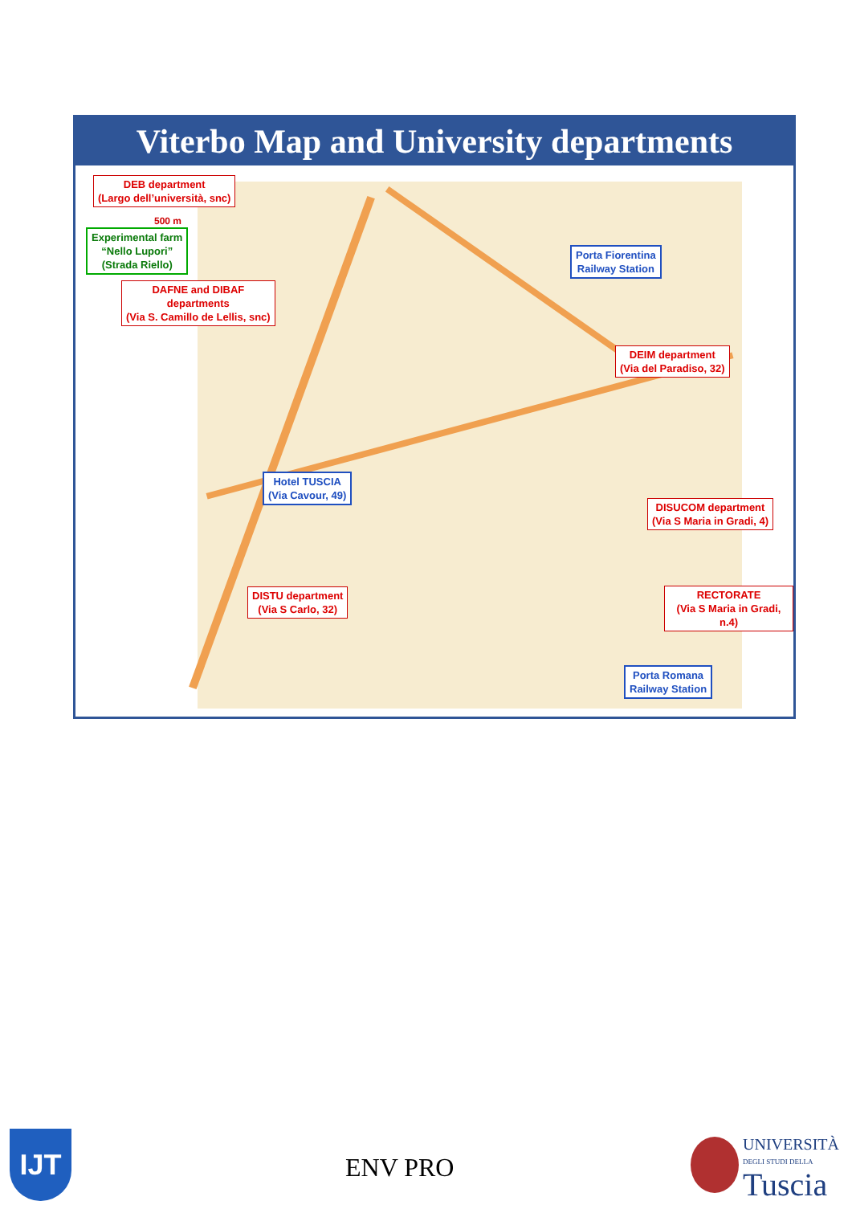Viterbo Map and University departments
DEB department
(Largo dell’università, snc)
500 m
Experimental farm
“Nello Lupori”
(Strada Riello)
DAFNE and DIBAF
departments
(Via S. Camillo de Lellis, snc)
Porta Fiorentina
Railway Station
DEIM department
(Via del Paradiso, 32)
Hotel TUSCIA
(Via Cavour, 49)
DISUCOM department
(Via S Maria in Gradi, 4)
RECTORATE
(Via S Maria in Gradi, n.4)
DISTU department
(Via S Carlo, 32)
Porta Romana
Railway Station
IJT
ENV PRO
UNIVERSITÀ
DEGLI STUDI DELLA
Tuscia